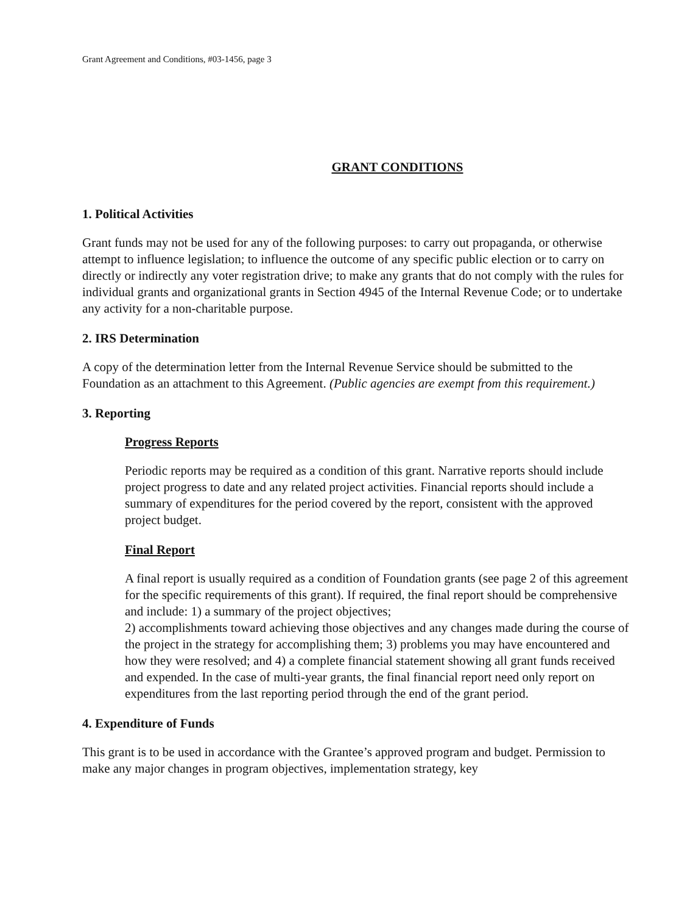Grant Agreement and Conditions, #03-1456, page 3
GRANT CONDITIONS
1. Political Activities
Grant funds may not be used for any of the following purposes: to carry out propaganda, or otherwise attempt to influence legislation; to influence the outcome of any specific public election or to carry on directly or indirectly any voter registration drive; to make any grants that do not comply with the rules for individual grants and organizational grants in Section 4945 of the Internal Revenue Code; or to undertake any activity for a non-charitable purpose.
2. IRS Determination
A copy of the determination letter from the Internal Revenue Service should be submitted to the Foundation as an attachment to this Agreement. (Public agencies are exempt from this requirement.)
3. Reporting
Progress Reports
Periodic reports may be required as a condition of this grant. Narrative reports should include project progress to date and any related project activities. Financial reports should include a summary of expenditures for the period covered by the report, consistent with the approved project budget.
Final Report
A final report is usually required as a condition of Foundation grants (see page 2 of this agreement for the specific requirements of this grant). If required, the final report should be comprehensive and include: 1) a summary of the project objectives;
2) accomplishments toward achieving those objectives and any changes made during the course of the project in the strategy for accomplishing them; 3) problems you may have encountered and how they were resolved; and 4) a complete financial statement showing all grant funds received and expended. In the case of multi-year grants, the final financial report need only report on expenditures from the last reporting period through the end of the grant period.
4. Expenditure of Funds
This grant is to be used in accordance with the Grantee’s approved program and budget. Permission to make any major changes in program objectives, implementation strategy, key